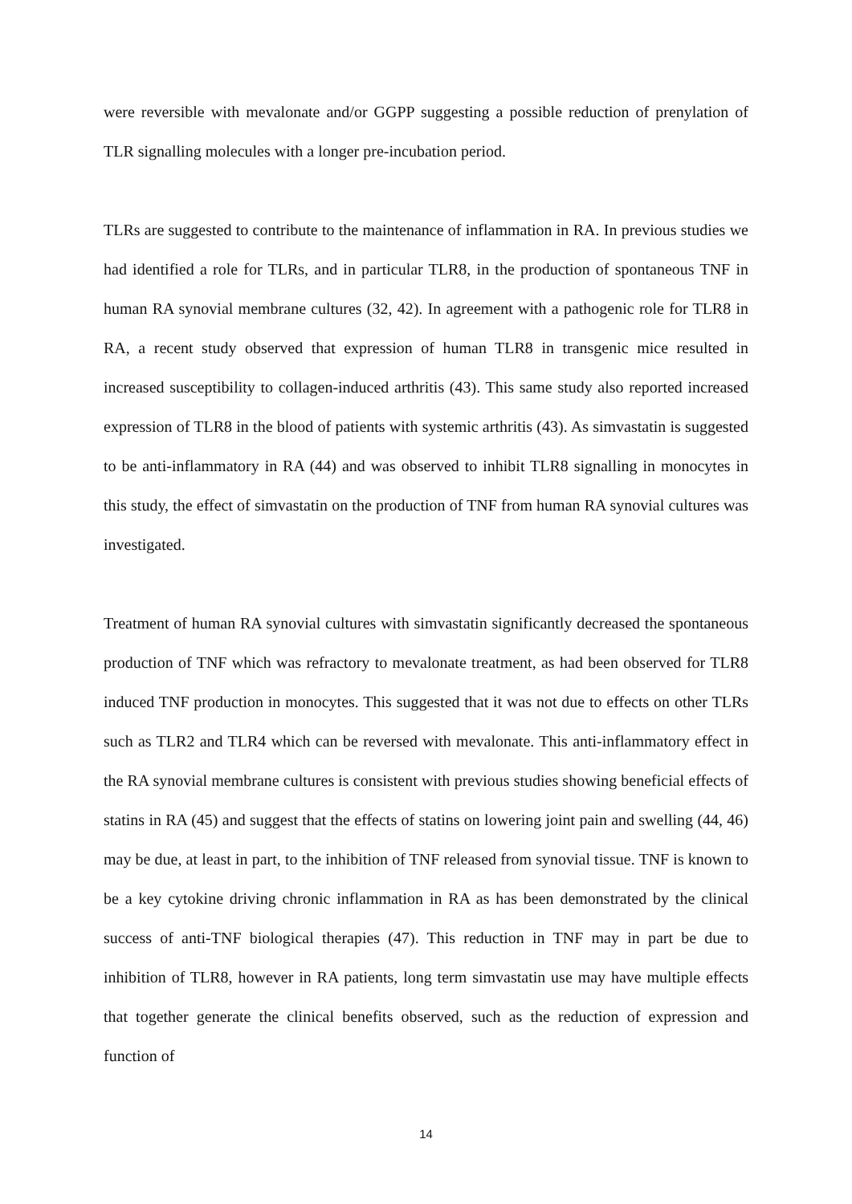were reversible with mevalonate and/or GGPP suggesting a possible reduction of prenylation of TLR signalling molecules with a longer pre-incubation period.
TLRs are suggested to contribute to the maintenance of inflammation in RA. In previous studies we had identified a role for TLRs, and in particular TLR8, in the production of spontaneous TNF in human RA synovial membrane cultures (32, 42). In agreement with a pathogenic role for TLR8 in RA, a recent study observed that expression of human TLR8 in transgenic mice resulted in increased susceptibility to collagen-induced arthritis (43). This same study also reported increased expression of TLR8 in the blood of patients with systemic arthritis (43). As simvastatin is suggested to be anti-inflammatory in RA (44) and was observed to inhibit TLR8 signalling in monocytes in this study, the effect of simvastatin on the production of TNF from human RA synovial cultures was investigated.
Treatment of human RA synovial cultures with simvastatin significantly decreased the spontaneous production of TNF which was refractory to mevalonate treatment, as had been observed for TLR8 induced TNF production in monocytes. This suggested that it was not due to effects on other TLRs such as TLR2 and TLR4 which can be reversed with mevalonate. This anti-inflammatory effect in the RA synovial membrane cultures is consistent with previous studies showing beneficial effects of statins in RA (45) and suggest that the effects of statins on lowering joint pain and swelling (44, 46) may be due, at least in part, to the inhibition of TNF released from synovial tissue. TNF is known to be a key cytokine driving chronic inflammation in RA as has been demonstrated by the clinical success of anti-TNF biological therapies (47). This reduction in TNF may in part be due to inhibition of TLR8, however in RA patients, long term simvastatin use may have multiple effects that together generate the clinical benefits observed, such as the reduction of expression and function of
14